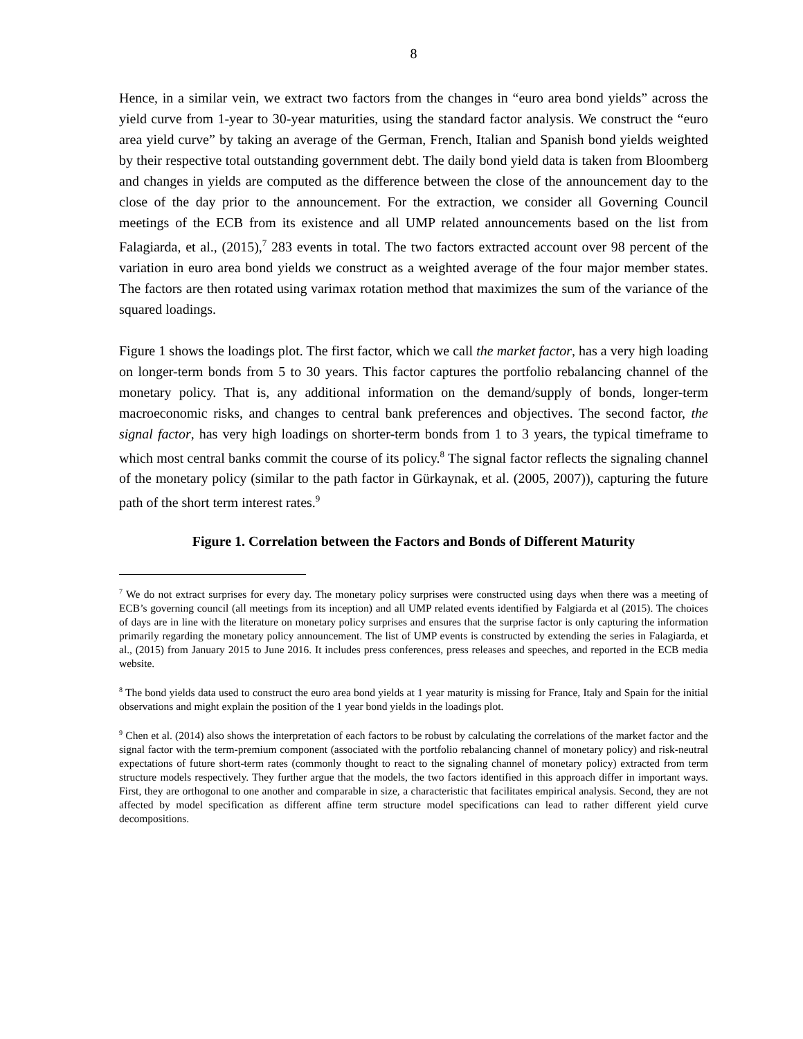8
Hence, in a similar vein, we extract two factors from the changes in “euro area bond yields” across the yield curve from 1-year to 30-year maturities, using the standard factor analysis. We construct the “euro area yield curve” by taking an average of the German, French, Italian and Spanish bond yields weighted by their respective total outstanding government debt. The daily bond yield data is taken from Bloomberg and changes in yields are computed as the difference between the close of the announcement day to the close of the day prior to the announcement. For the extraction, we consider all Governing Council meetings of the ECB from its existence and all UMP related announcements based on the list from Falagiarda, et al., (2015),<sup>7</sup> 283 events in total. The two factors extracted account over 98 percent of the variation in euro area bond yields we construct as a weighted average of the four major member states. The factors are then rotated using varimax rotation method that maximizes the sum of the variance of the squared loadings.
Figure 1 shows the loadings plot. The first factor, which we call the market factor, has a very high loading on longer-term bonds from 5 to 30 years. This factor captures the portfolio rebalancing channel of the monetary policy. That is, any additional information on the demand/supply of bonds, longer-term macroeconomic risks, and changes to central bank preferences and objectives. The second factor, the signal factor, has very high loadings on shorter-term bonds from 1 to 3 years, the typical timeframe to which most central banks commit the course of its policy.<sup>8</sup> The signal factor reflects the signaling channel of the monetary policy (similar to the path factor in Gürkaynak, et al. (2005, 2007)), capturing the future path of the short term interest rates.<sup>9</sup>
Figure 1. Correlation between the Factors and Bonds of Different Maturity
<sup>7</sup> We do not extract surprises for every day. The monetary policy surprises were constructed using days when there was a meeting of ECB’s governing council (all meetings from its inception) and all UMP related events identified by Falgiarda et al (2015). The choices of days are in line with the literature on monetary policy surprises and ensures that the surprise factor is only capturing the information primarily regarding the monetary policy announcement. The list of UMP events is constructed by extending the series in Falagiarda, et al., (2015) from January 2015 to June 2016. It includes press conferences, press releases and speeches, and reported in the ECB media website.
<sup>8</sup> The bond yields data used to construct the euro area bond yields at 1 year maturity is missing for France, Italy and Spain for the initial observations and might explain the position of the 1 year bond yields in the loadings plot.
<sup>9</sup> Chen et al. (2014) also shows the interpretation of each factors to be robust by calculating the correlations of the market factor and the signal factor with the term-premium component (associated with the portfolio rebalancing channel of monetary policy) and risk-neutral expectations of future short-term rates (commonly thought to react to the signaling channel of monetary policy) extracted from term structure models respectively. They further argue that the models, the two factors identified in this approach differ in important ways. First, they are orthogonal to one another and comparable in size, a characteristic that facilitates empirical analysis. Second, they are not affected by model specification as different affine term structure model specifications can lead to rather different yield curve decompositions.